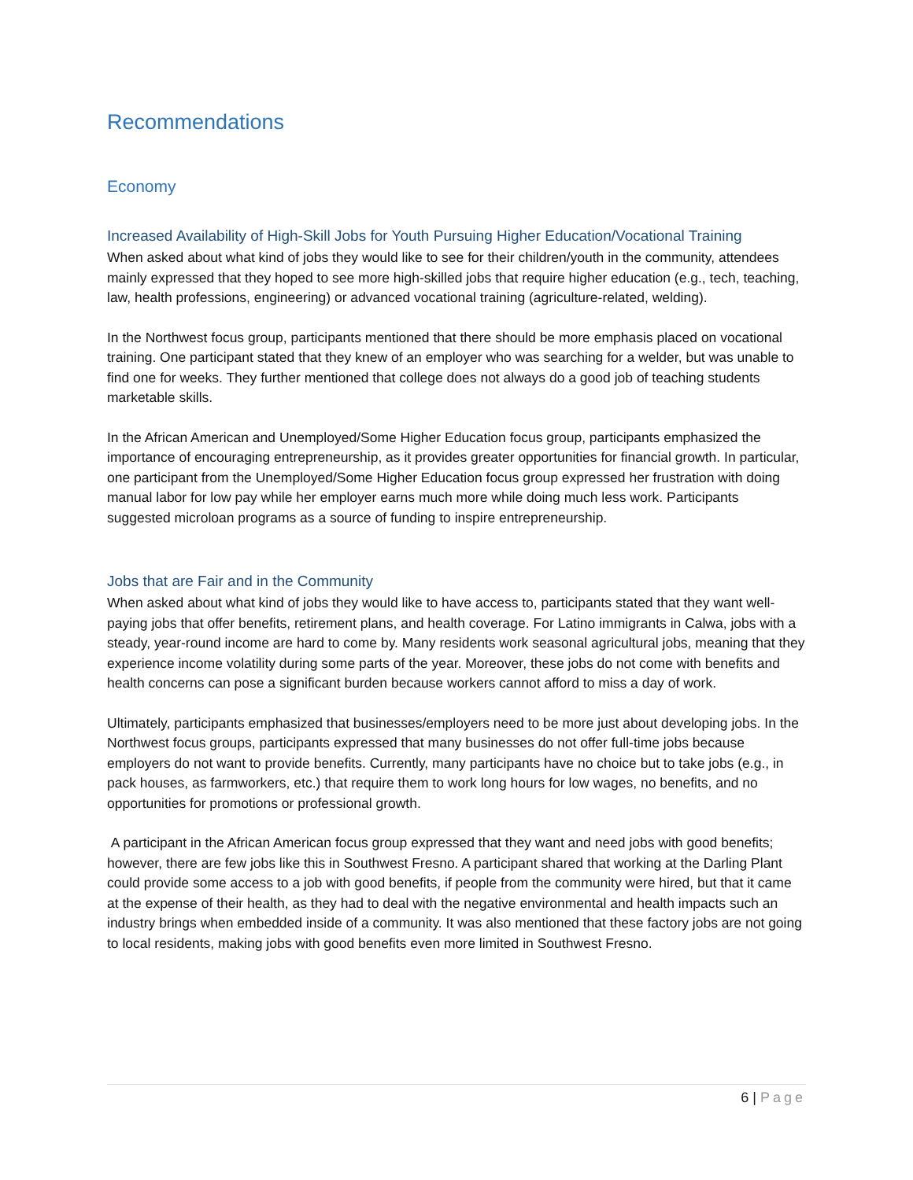Recommendations
Economy
Increased Availability of High-Skill Jobs for Youth Pursuing Higher Education/Vocational Training
When asked about what kind of jobs they would like to see for their children/youth in the community, attendees mainly expressed that they hoped to see more high-skilled jobs that require higher education (e.g., tech, teaching, law, health professions, engineering) or advanced vocational training (agriculture-related, welding).
In the Northwest focus group, participants mentioned that there should be more emphasis placed on vocational training. One participant stated that they knew of an employer who was searching for a welder, but was unable to find one for weeks. They further mentioned that college does not always do a good job of teaching students marketable skills.
In the African American and Unemployed/Some Higher Education focus group, participants emphasized the importance of encouraging entrepreneurship, as it provides greater opportunities for financial growth. In particular, one participant from the Unemployed/Some Higher Education focus group expressed her frustration with doing manual labor for low pay while her employer earns much more while doing much less work. Participants suggested microloan programs as a source of funding to inspire entrepreneurship.
Jobs that are Fair and in the Community
When asked about what kind of jobs they would like to have access to, participants stated that they want well-paying jobs that offer benefits, retirement plans, and health coverage. For Latino immigrants in Calwa, jobs with a steady, year-round income are hard to come by. Many residents work seasonal agricultural jobs, meaning that they experience income volatility during some parts of the year. Moreover, these jobs do not come with benefits and health concerns can pose a significant burden because workers cannot afford to miss a day of work.
Ultimately, participants emphasized that businesses/employers need to be more just about developing jobs. In the Northwest focus groups, participants expressed that many businesses do not offer full-time jobs because employers do not want to provide benefits. Currently, many participants have no choice but to take jobs (e.g., in pack houses, as farmworkers, etc.) that require them to work long hours for low wages, no benefits, and no opportunities for promotions or professional growth.
A participant in the African American focus group expressed that they want and need jobs with good benefits; however, there are few jobs like this in Southwest Fresno. A participant shared that working at the Darling Plant could provide some access to a job with good benefits, if people from the community were hired, but that it came at the expense of their health, as they had to deal with the negative environmental and health impacts such an industry brings when embedded inside of a community. It was also mentioned that these factory jobs are not going to local residents, making jobs with good benefits even more limited in Southwest Fresno.
6 | Page